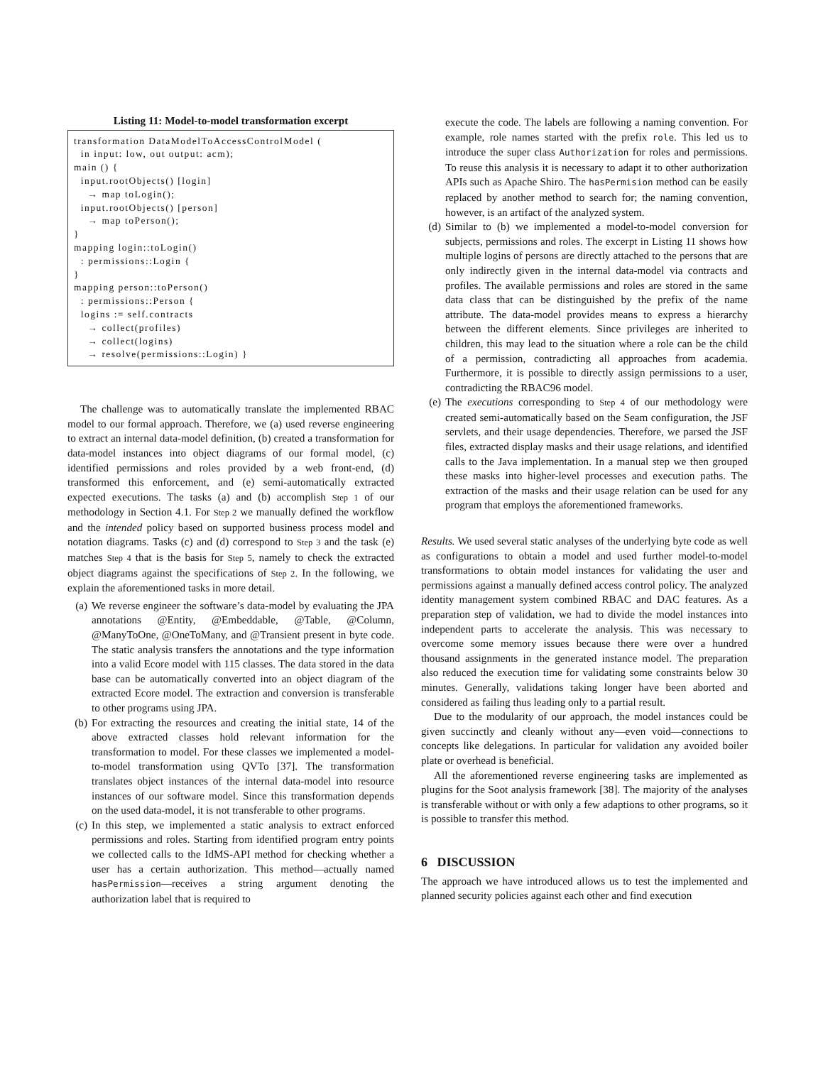Listing 11: Model-to-model transformation excerpt
transformation DataModelToAccessControlModel (
  in input: low, out output: acm);
main () {
  input.rootObjects() [login]
    → map toLogin();
  input.rootObjects() [person]
    → map toPerson();
}
mapping login::toLogin()
  : permissions::Login {
}
mapping person::toPerson()
  : permissions::Person {
  logins := self.contracts
    → collect(profiles)
    → collect(logins)
    → resolve(permissions::Login) }
The challenge was to automatically translate the implemented RBAC model to our formal approach. Therefore, we (a) used reverse engineering to extract an internal data-model definition, (b) created a transformation for data-model instances into object diagrams of our formal model, (c) identified permissions and roles provided by a web front-end, (d) transformed this enforcement, and (e) semi-automatically extracted expected executions. The tasks (a) and (b) accomplish Step 1 of our methodology in Section 4.1. For Step 2 we manually defined the workflow and the intended policy based on supported business process model and notation diagrams. Tasks (c) and (d) correspond to Step 3 and the task (e) matches Step 4 that is the basis for Step 5, namely to check the extracted object diagrams against the specifications of Step 2. In the following, we explain the aforementioned tasks in more detail.
(a) We reverse engineer the software’s data-model by evaluating the JPA annotations @Entity, @Embeddable, @Table, @Column, @ManyToOne, @OneToMany, and @Transient present in byte code. The static analysis transfers the annotations and the type information into a valid Ecore model with 115 classes. The data stored in the data base can be automatically converted into an object diagram of the extracted Ecore model. The extraction and conversion is transferable to other programs using JPA.
(b) For extracting the resources and creating the initial state, 14 of the above extracted classes hold relevant information for the transformation to model. For these classes we implemented a model-to-model transformation using QVTo [37]. The transformation translates object instances of the internal data-model into resource instances of our software model. Since this transformation depends on the used data-model, it is not transferable to other programs.
(c) In this step, we implemented a static analysis to extract enforced permissions and roles. Starting from identified program entry points we collected calls to the IdMS-API method for checking whether a user has a certain authorization. This method—actually named hasPermission—receives a string argument denoting the authorization label that is required to
execute the code. The labels are following a naming convention. For example, role names started with the prefix role. This led us to introduce the super class Authorization for roles and permissions. To reuse this analysis it is necessary to adapt it to other authorization APIs such as Apache Shiro. The hasPermision method can be easily replaced by another method to search for; the naming convention, however, is an artifact of the analyzed system.
(d) Similar to (b) we implemented a model-to-model conversion for subjects, permissions and roles. The excerpt in Listing 11 shows how multiple logins of persons are directly attached to the persons that are only indirectly given in the internal data-model via contracts and profiles. The available permissions and roles are stored in the same data class that can be distinguished by the prefix of the name attribute. The data-model provides means to express a hierarchy between the different elements. Since privileges are inherited to children, this may lead to the situation where a role can be the child of a permission, contradicting all approaches from academia. Furthermore, it is possible to directly assign permissions to a user, contradicting the RBAC96 model.
(e) The executions corresponding to Step 4 of our methodology were created semi-automatically based on the Seam configuration, the JSF servlets, and their usage dependencies. Therefore, we parsed the JSF files, extracted display masks and their usage relations, and identified calls to the Java implementation. In a manual step we then grouped these masks into higher-level processes and execution paths. The extraction of the masks and their usage relation can be used for any program that employs the aforementioned frameworks.
Results. We used several static analyses of the underlying byte code as well as configurations to obtain a model and used further model-to-model transformations to obtain model instances for validating the user and permissions against a manually defined access control policy. The analyzed identity management system combined RBAC and DAC features. As a preparation step of validation, we had to divide the model instances into independent parts to accelerate the analysis. This was necessary to overcome some memory issues because there were over a hundred thousand assignments in the generated instance model. The preparation also reduced the execution time for validating some constraints below 30 minutes. Generally, validations taking longer have been aborted and considered as failing thus leading only to a partial result.
Due to the modularity of our approach, the model instances could be given succinctly and cleanly without any—even void—connections to concepts like delegations. In particular for validation any avoided boiler plate or overhead is beneficial.
All the aforementioned reverse engineering tasks are implemented as plugins for the Soot analysis framework [38]. The majority of the analyses is transferable without or with only a few adaptions to other programs, so it is possible to transfer this method.
6 DISCUSSION
The approach we have introduced allows us to test the implemented and planned security policies against each other and find execution